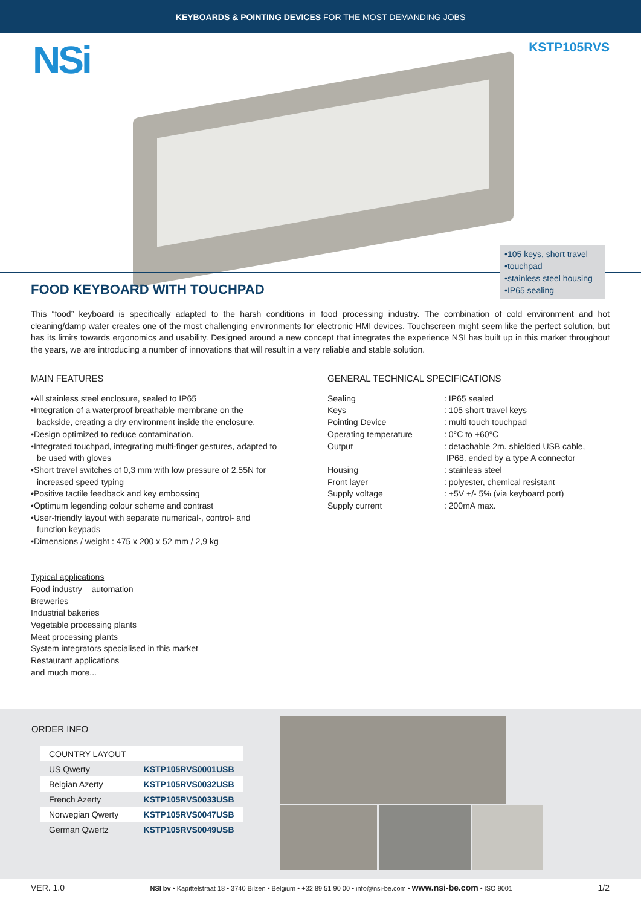KEYBOARDS & POINTING DEVICES FOR THE MOST DEMANDING JOBS
NSi KSTP105RVS
•105 keys, short travel
•touchpad
•stainless steel housing
•IP65 sealing
FOOD KEYBOARD WITH TOUCHPAD
This “food” keyboard is specifically adapted to the harsh conditions in food processing industry. The combination of cold environment and hot cleaning/damp water creates one of the most challenging environments for electronic HMI devices. Touchscreen might seem like the perfect solution, but has its limits towards ergonomics and usability. Designed around a new concept that integrates the experience NSI has built up in this market throughout the years, we are introducing a number of innovations that will result in a very reliable and stable solution.
MAIN FEATURES
•All stainless steel enclosure, sealed to IP65
•Integration of a waterproof breathable membrane on the
backside, creating a dry environment inside the enclosure.
•Design optimized to reduce contamination.
•Integrated touchpad, integrating multi-finger gestures, adapted to
be used with gloves
•Short travel switches of 0,3 mm with low pressure of 2.55N for
increased speed typing
•Positive tactile feedback and key embossing
•Optimum legending colour scheme and contrast
•User-friendly layout with separate numerical-, control- and
function keypads
•Dimensions / weight : 475 x 200 x 52 mm / 2,9 kg
Typical applications
Food industry – automation
Breweries
Industrial bakeries
Vegetable processing plants
Meat processing plants
System integrators specialised in this market
Restaurant applications
and much more...
GENERAL TECHNICAL SPECIFICATIONS
| Sealing | : IP65 sealed |
| Keys | : 105 short travel keys |
| Pointing Device | : multi touch touchpad |
| Operating temperature | : 0°C to +60°C |
| Output | : detachable 2m. shielded USB cable, IP68, ended by a type A connector |
| Housing | : stainless steel |
| Front layer | : polyester, chemical resistant |
| Supply voltage | : +5V +/- 5% (via keyboard port) |
| Supply current | : 200mA max. |
ORDER INFO
| COUNTRY LAYOUT | |
| US Qwerty | KSTP105RVS0001USB |
| Belgian Azerty | KSTP105RVS0032USB |
| French Azerty | KSTP105RVS0033USB |
| Norwegian Qwerty | KSTP105RVS0047USB |
| German Qwertz | KSTP105RVS0049USB |
VER. 1.0 NSI bv • Kapittelstraat 18 • 3740 Bilzen • Belgium • +32 89 51 90 00 • info@nsi-be.com • www.nsi-be.com • ISO 9001 1/2